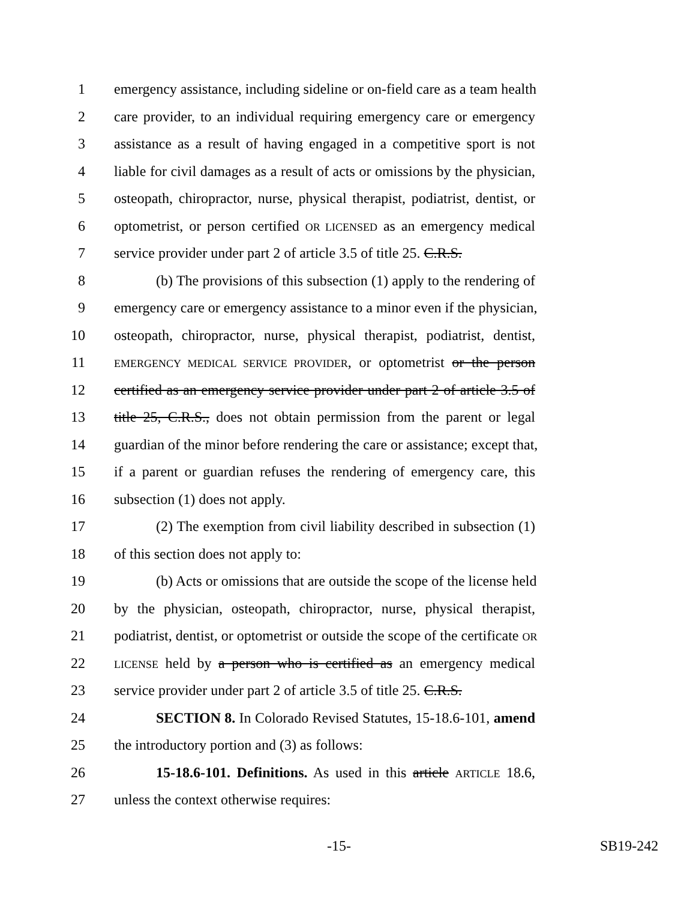1 emergency assistance, including sideline or on-field care as a team health
2 care provider, to an individual requiring emergency care or emergency
3 assistance as a result of having engaged in a competitive sport is not
4 liable for civil damages as a result of acts or omissions by the physician,
5 osteopath, chiropractor, nurse, physical therapist, podiatrist, dentist, or
6 optometrist, or person certified OR LICENSED as an emergency medical
7 service provider under part 2 of article 3.5 of title 25. C.R.S.
8 (b) The provisions of this subsection (1) apply to the rendering of
9 emergency care or emergency assistance to a minor even if the physician,
10 osteopath, chiropractor, nurse, physical therapist, podiatrist, dentist,
11 EMERGENCY MEDICAL SERVICE PROVIDER, or optometrist or the person
12 certified as an emergency service provider under part 2 of article 3.5 of
13 title 25, C.R.S., does not obtain permission from the parent or legal
14 guardian of the minor before rendering the care or assistance; except that,
15 if a parent or guardian refuses the rendering of emergency care, this
16 subsection (1) does not apply.
17 (2) The exemption from civil liability described in subsection (1)
18 of this section does not apply to:
19 (b) Acts or omissions that are outside the scope of the license held
20 by the physician, osteopath, chiropractor, nurse, physical therapist,
21 podiatrist, dentist, or optometrist or outside the scope of the certificate OR
22 LICENSE held by a person who is certified as an emergency medical
23 service provider under part 2 of article 3.5 of title 25. C.R.S.
24 SECTION 8. In Colorado Revised Statutes, 15-18.6-101, amend
25 the introductory portion and (3) as follows:
26 15-18.6-101. Definitions. As used in this article ARTICLE 18.6,
27 unless the context otherwise requires:
-15- SB19-242